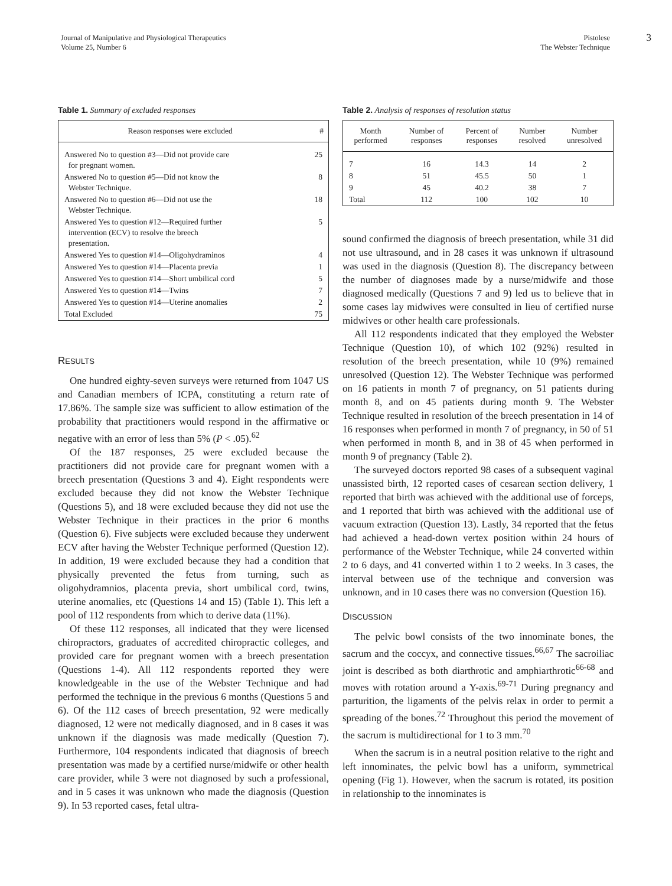Journal of Manipulative and Physiological Therapeutics
Volume 25, Number 6
Pistolese
The Webster Technique
3
Table 1. Summary of excluded responses
| Reason responses were excluded | # |
| --- | --- |
| Answered No to question #3—Did not provide care for pregnant women. | 25 |
| Answered No to question #5—Did not know the Webster Technique. | 8 |
| Answered No to question #6—Did not use the Webster Technique. | 18 |
| Answered Yes to question #12—Required further intervention (ECV) to resolve the breech presentation. | 5 |
| Answered Yes to question #14—Oligohydraminos | 4 |
| Answered Yes to question #14—Placenta previa | 1 |
| Answered Yes to question #14—Short umbilical cord | 5 |
| Answered Yes to question #14—Twins | 7 |
| Answered Yes to question #14—Uterine anomalies | 2 |
| Total Excluded | 75 |
RESULTS
One hundred eighty-seven surveys were returned from 1047 US and Canadian members of ICPA, constituting a return rate of 17.86%. The sample size was sufficient to allow estimation of the probability that practitioners would respond in the affirmative or negative with an error of less than 5% (P < .05).<sup>62</sup>
Of the 187 responses, 25 were excluded because the practitioners did not provide care for pregnant women with a breech presentation (Questions 3 and 4). Eight respondents were excluded because they did not know the Webster Technique (Questions 5), and 18 were excluded because they did not use the Webster Technique in their practices in the prior 6 months (Question 6). Five subjects were excluded because they underwent ECV after having the Webster Technique performed (Question 12). In addition, 19 were excluded because they had a condition that physically prevented the fetus from turning, such as oligohydramnios, placenta previa, short umbilical cord, twins, uterine anomalies, etc (Questions 14 and 15) (Table 1). This left a pool of 112 respondents from which to derive data (11%).
Of these 112 responses, all indicated that they were licensed chiropractors, graduates of accredited chiropractic colleges, and provided care for pregnant women with a breech presentation (Questions 1-4). All 112 respondents reported they were knowledgeable in the use of the Webster Technique and had performed the technique in the previous 6 months (Questions 5 and 6). Of the 112 cases of breech presentation, 92 were medically diagnosed, 12 were not medically diagnosed, and in 8 cases it was unknown if the diagnosis was made medically (Question 7). Furthermore, 104 respondents indicated that diagnosis of breech presentation was made by a certified nurse/midwife or other health care provider, while 3 were not diagnosed by such a professional, and in 5 cases it was unknown who made the diagnosis (Question 9). In 53 reported cases, fetal ultra-
Table 2. Analysis of responses of resolution status
| Month performed | Number of responses | Percent of responses | Number resolved | Number unresolved |
| --- | --- | --- | --- | --- |
| 7 | 16 | 14.3 | 14 | 2 |
| 8 | 51 | 45.5 | 50 | 1 |
| 9 | 45 | 40.2 | 38 | 7 |
| Total | 112 | 100 | 102 | 10 |
sound confirmed the diagnosis of breech presentation, while 31 did not use ultrasound, and in 28 cases it was unknown if ultrasound was used in the diagnosis (Question 8). The discrepancy between the number of diagnoses made by a nurse/midwife and those diagnosed medically (Questions 7 and 9) led us to believe that in some cases lay midwives were consulted in lieu of certified nurse midwives or other health care professionals.
All 112 respondents indicated that they employed the Webster Technique (Question 10), of which 102 (92%) resulted in resolution of the breech presentation, while 10 (9%) remained unresolved (Question 12). The Webster Technique was performed on 16 patients in month 7 of pregnancy, on 51 patients during month 8, and on 45 patients during month 9. The Webster Technique resulted in resolution of the breech presentation in 14 of 16 responses when performed in month 7 of pregnancy, in 50 of 51 when performed in month 8, and in 38 of 45 when performed in month 9 of pregnancy (Table 2).
The surveyed doctors reported 98 cases of a subsequent vaginal unassisted birth, 12 reported cases of cesarean section delivery, 1 reported that birth was achieved with the additional use of forceps, and 1 reported that birth was achieved with the additional use of vacuum extraction (Question 13). Lastly, 34 reported that the fetus had achieved a head-down vertex position within 24 hours of performance of the Webster Technique, while 24 converted within 2 to 6 days, and 41 converted within 1 to 2 weeks. In 3 cases, the interval between use of the technique and conversion was unknown, and in 10 cases there was no conversion (Question 16).
DISCUSSION
The pelvic bowl consists of the two innominate bones, the sacrum and the coccyx, and connective tissues.<sup>66,67</sup> The sacroiliac joint is described as both diarthrotic and amphiarthrotic<sup>66-68</sup> and moves with rotation around a Y-axis.<sup>69-71</sup> During pregnancy and parturition, the ligaments of the pelvis relax in order to permit a spreading of the bones.<sup>72</sup> Throughout this period the movement of the sacrum is multidirectional for 1 to 3 mm.<sup>70</sup>
When the sacrum is in a neutral position relative to the right and left innominates, the pelvic bowl has a uniform, symmetrical opening (Fig 1). However, when the sacrum is rotated, its position in relationship to the innominates is